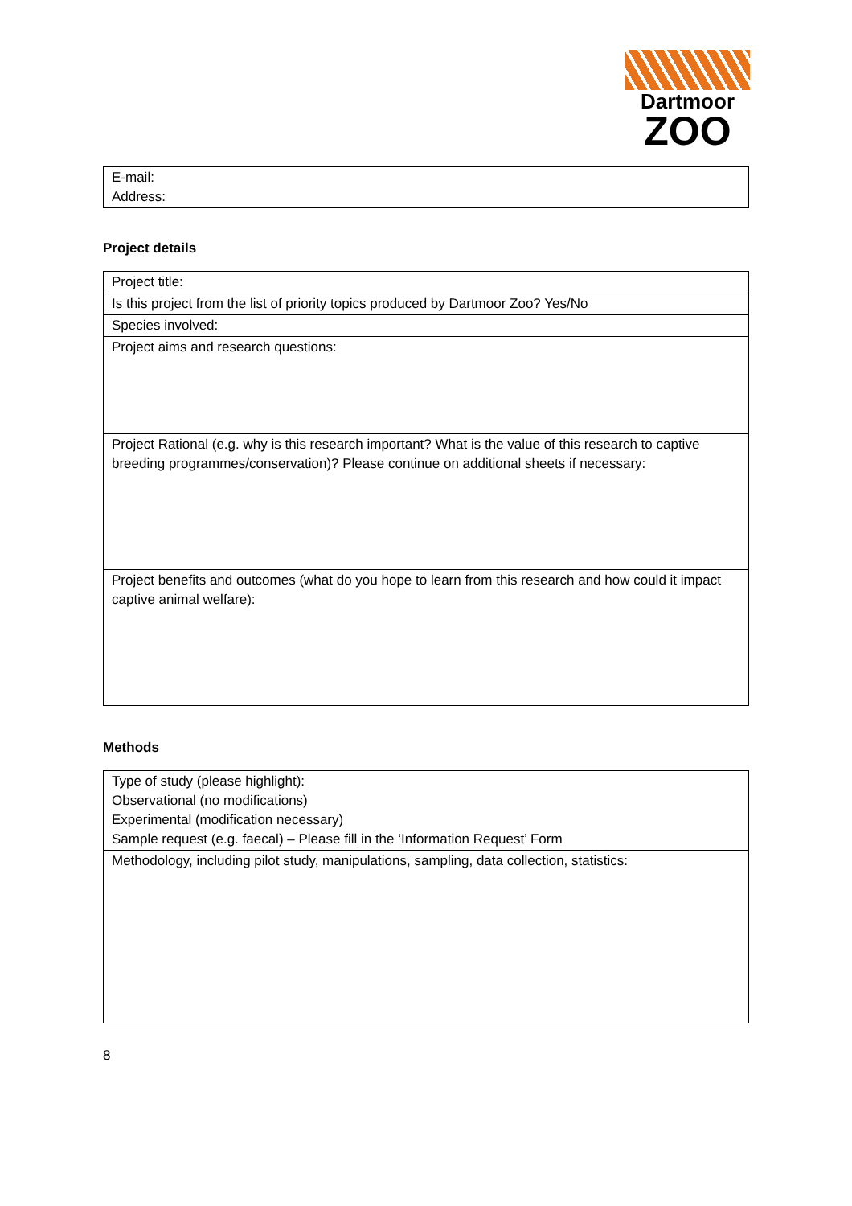Dartmoor
ZOO
| E-mail: Address: |
Project details
| Project title: |
| Is this project from the list of priority topics produced by Dartmoor Zoo? Yes/No |
| Species involved: |
| Project aims and research questions: |
| Project Rational (e.g. why is this research important? What is the value of this research to captive breeding programmes/conservation)? Please continue on additional sheets if necessary: |
| Project benefits and outcomes (what do you hope to learn from this research and how could it impact captive animal welfare): |
Methods
| Type of study (please highlight): Observational (no modifications) Experimental (modification necessary) Sample request (e.g. faecal) – Please fill in the ‘Information Request’ Form |
| Methodology, including pilot study, manipulations, sampling, data collection, statistics: |
8